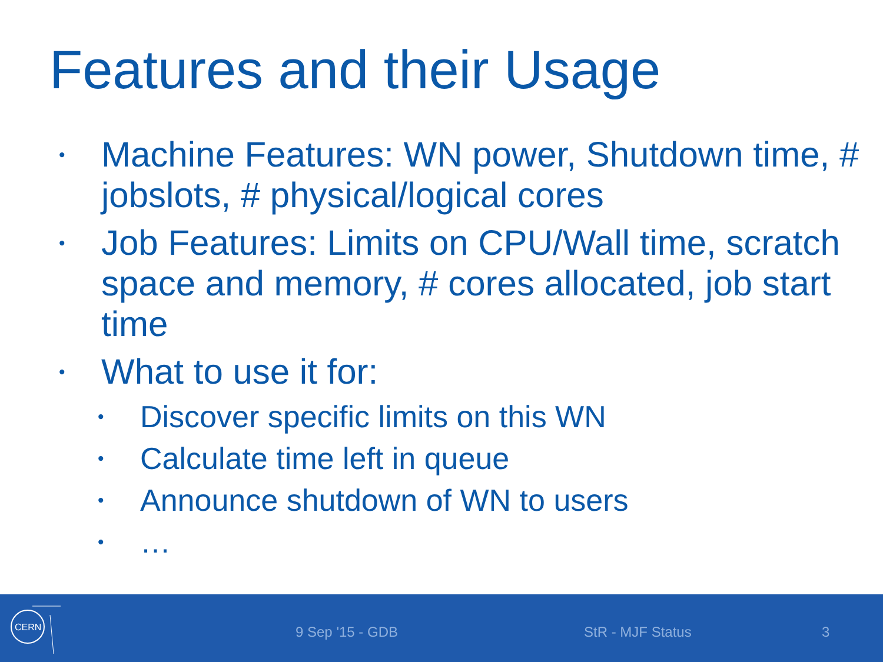Features and their Usage
• Machine Features: WN power, Shutdown time, # jobslots, # physical/logical cores
• Job Features: Limits on CPU/Wall time, scratch space and memory, # cores allocated, job start time
• What to use it for:
• Discover specific limits on this WN
• Calculate time left in queue
• Announce shutdown of WN to users
• …
CERN
9 Sep '15 - GDB StR - MJF Status 3